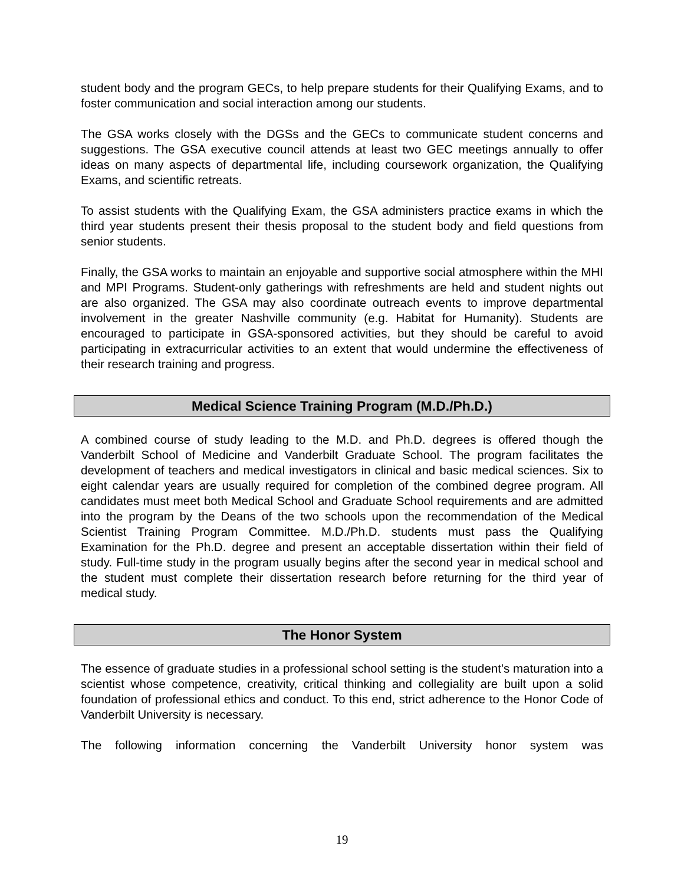student body and the program GECs, to help prepare students for their Qualifying Exams, and to foster communication and social interaction among our students.
The GSA works closely with the DGSs and the GECs to communicate student concerns and suggestions. The GSA executive council attends at least two GEC meetings annually to offer ideas on many aspects of departmental life, including coursework organization, the Qualifying Exams, and scientific retreats.
To assist students with the Qualifying Exam, the GSA administers practice exams in which the third year students present their thesis proposal to the student body and field questions from senior students.
Finally, the GSA works to maintain an enjoyable and supportive social atmosphere within the MHI and MPI Programs. Student-only gatherings with refreshments are held and student nights out are also organized. The GSA may also coordinate outreach events to improve departmental involvement in the greater Nashville community (e.g. Habitat for Humanity). Students are encouraged to participate in GSA-sponsored activities, but they should be careful to avoid participating in extracurricular activities to an extent that would undermine the effectiveness of their research training and progress.
Medical Science Training Program (M.D./Ph.D.)
A combined course of study leading to the M.D. and Ph.D. degrees is offered though the Vanderbilt School of Medicine and Vanderbilt Graduate School. The program facilitates the development of teachers and medical investigators in clinical and basic medical sciences. Six to eight calendar years are usually required for completion of the combined degree program. All candidates must meet both Medical School and Graduate School requirements and are admitted into the program by the Deans of the two schools upon the recommendation of the Medical Scientist Training Program Committee. M.D./Ph.D. students must pass the Qualifying Examination for the Ph.D. degree and present an acceptable dissertation within their field of study. Full-time study in the program usually begins after the second year in medical school and the student must complete their dissertation research before returning for the third year of medical study.
The Honor System
The essence of graduate studies in a professional school setting is the student's maturation into a scientist whose competence, creativity, critical thinking and collegiality are built upon a solid foundation of professional ethics and conduct. To this end, strict adherence to the Honor Code of Vanderbilt University is necessary.
The following information concerning the Vanderbilt University honor system was
19